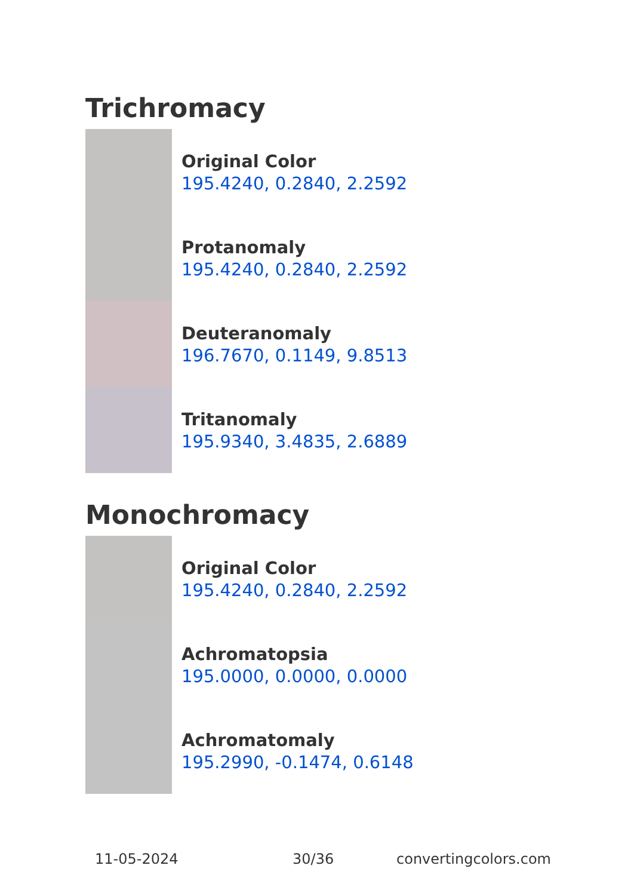Trichromacy
Original Color
195.4240, 0.2840, 2.2592
Protanomaly
195.4240, 0.2840, 2.2592
Deuteranomaly
196.7670, 0.1149, 9.8513
Tritanomaly
195.9340, 3.4835, 2.6889
Monochromacy
Original Color
195.4240, 0.2840, 2.2592
Achromatopsia
195.0000, 0.0000, 0.0000
Achromatomaly
195.2990, -0.1474, 0.6148
11-05-2024 30/36 convertingcolors.com